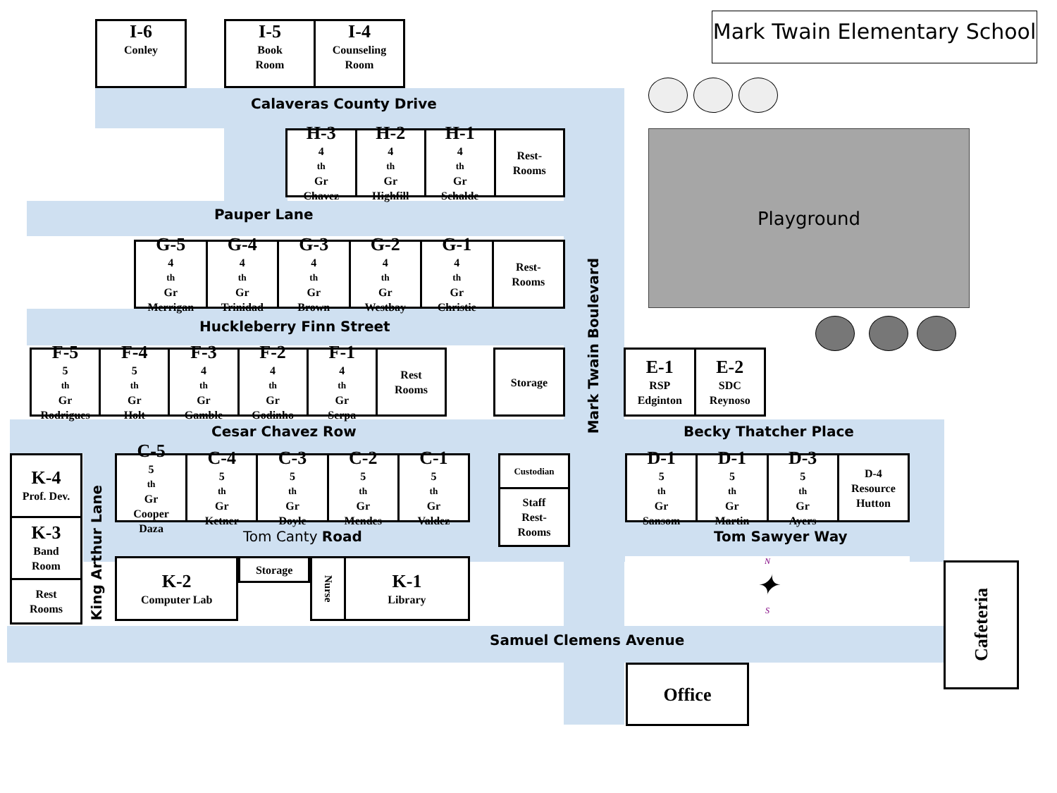I-6
Conley
I-5
Book
Room
I-4
Counseling
Room
Mark Twain Elementary School
Calaveras County Drive
H-3
4<sup>th</sup> Gr
Chavez
H-2
4<sup>th</sup> Gr
Highfill
H-1
4<sup>th</sup> Gr
Schalde
Rest-
Rooms
Pauper Lane
G-5
4<sup>th</sup> Gr
Merrigan
G-4
4<sup>th</sup> Gr
Trinidad
G-3
4<sup>th</sup> Gr
Brown
G-2
4<sup>th</sup> Gr
Westbay
G-1
4<sup>th</sup> Gr
Christie
Rest-
Rooms
Playground
Huckleberry Finn Street
F-5
5<sup>th</sup> Gr
Rodrigues
F-4
5<sup>th</sup> Gr
Holt
F-3
4<sup>th</sup> Gr
Gamble
F-2
4<sup>th</sup> Gr
Godinho
F-1
4<sup>th</sup> Gr
Serpa
Rest
Rooms
Storage
Mark Twain Boulevard
E-1
RSP
Edginton
E-2
SDC
Reynoso
Cesar Chavez Row Becky Thatcher Place
K-4
Prof. Dev.
K-3
Band
Room
Rest
Rooms
King Arthur Lane
C-5
5<sup>th</sup> Gr
Cooper
Daza
C-4
5<sup>th</sup> Gr
Ketner
C-3
5<sup>th</sup> Gr
Doyle
C-2
5<sup>th</sup> Gr
Mendes
C-1
5<sup>th</sup> Gr
Valdez
Tom Canty Road
K-2
Computer Lab
Storage
Nurse
K-1
Library
Custodian
Staff
Rest-
Rooms
D-1
5<sup>th</sup> Gr
Sansom
D-1
5<sup>th</sup> Gr
Martin
D-3
5<sup>th</sup> Gr
Ayers
D-4
Resource
Hutton
Tom Sawyer Way
N
✦
S
Cafeteria
Samuel Clemens Avenue
Office